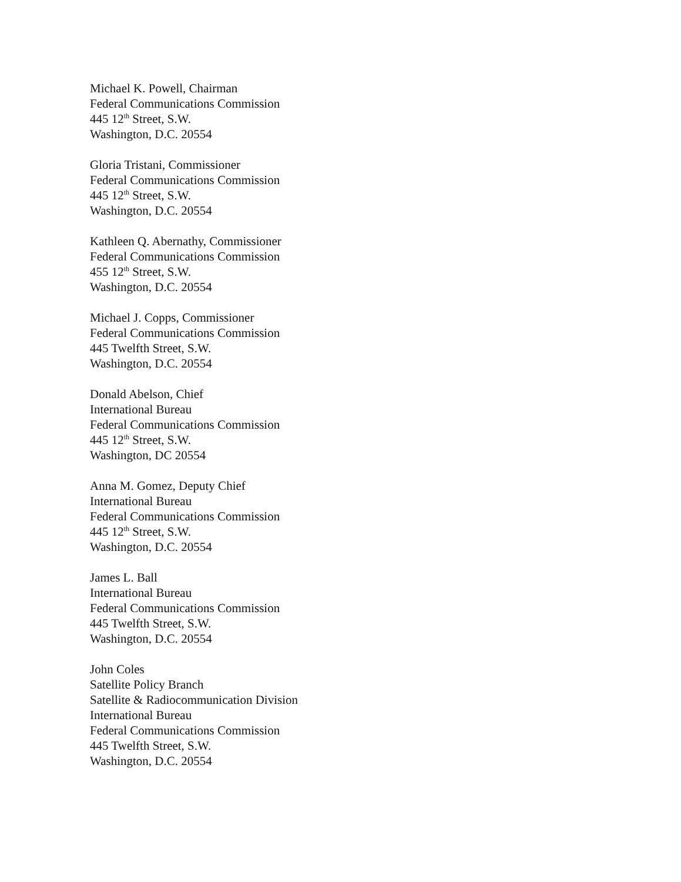Michael K. Powell, Chairman
Federal Communications Commission
445 12<sup>th</sup> Street, S.W.
Washington, D.C. 20554
Gloria Tristani, Commissioner
Federal Communications Commission
445 12<sup>th</sup> Street, S.W.
Washington, D.C. 20554
Kathleen Q. Abernathy, Commissioner
Federal Communications Commission
455 12<sup>th</sup> Street, S.W.
Washington, D.C. 20554
Michael J. Copps, Commissioner
Federal Communications Commission
445 Twelfth Street, S.W.
Washington, D.C. 20554
Donald Abelson, Chief
International Bureau
Federal Communications Commission
445 12<sup>th</sup> Street, S.W.
Washington, DC 20554
Anna M. Gomez, Deputy Chief
International Bureau
Federal Communications Commission
445 12<sup>th</sup> Street, S.W.
Washington, D.C. 20554
James L. Ball
International Bureau
Federal Communications Commission
445 Twelfth Street, S.W.
Washington, D.C. 20554
John Coles
Satellite Policy Branch
Satellite & Radiocommunication Division
International Bureau
Federal Communications Commission
445 Twelfth Street, S.W.
Washington, D.C. 20554